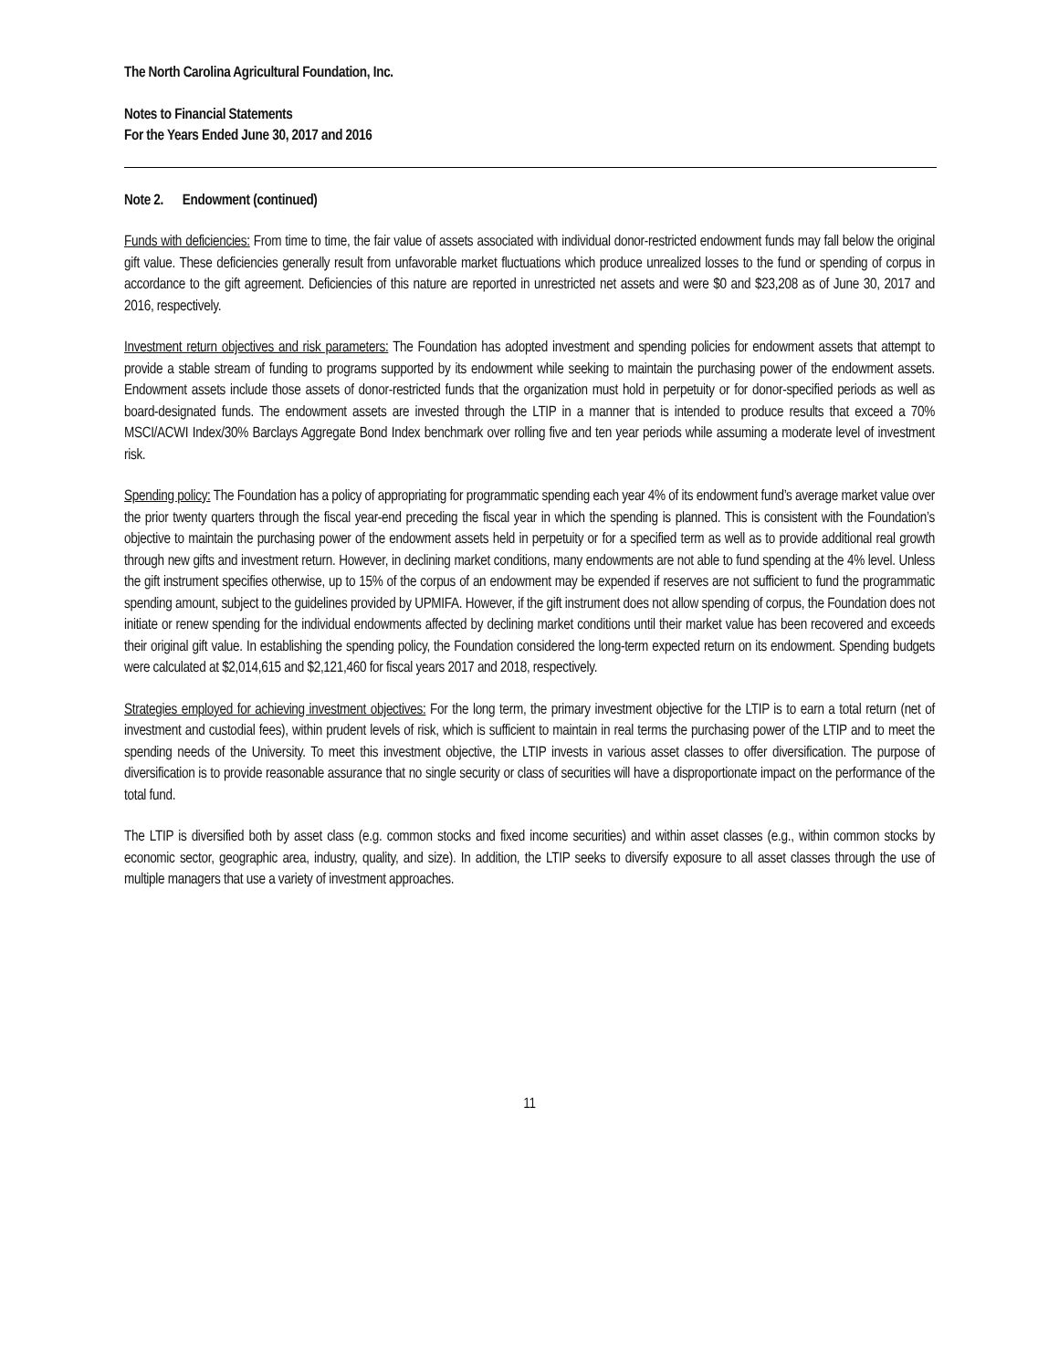The North Carolina Agricultural Foundation, Inc.
Notes to Financial Statements
For the Years Ended June 30, 2017 and 2016
Note 2. Endowment (continued)
Funds with deficiencies: From time to time, the fair value of assets associated with individual donor-restricted endowment funds may fall below the original gift value. These deficiencies generally result from unfavorable market fluctuations which produce unrealized losses to the fund or spending of corpus in accordance to the gift agreement. Deficiencies of this nature are reported in unrestricted net assets and were $0 and $23,208 as of June 30, 2017 and 2016, respectively.
Investment return objectives and risk parameters: The Foundation has adopted investment and spending policies for endowment assets that attempt to provide a stable stream of funding to programs supported by its endowment while seeking to maintain the purchasing power of the endowment assets. Endowment assets include those assets of donor-restricted funds that the organization must hold in perpetuity or for donor-specified periods as well as board-designated funds. The endowment assets are invested through the LTIP in a manner that is intended to produce results that exceed a 70% MSCI/ACWI Index/30% Barclays Aggregate Bond Index benchmark over rolling five and ten year periods while assuming a moderate level of investment risk.
Spending policy: The Foundation has a policy of appropriating for programmatic spending each year 4% of its endowment fund’s average market value over the prior twenty quarters through the fiscal year-end preceding the fiscal year in which the spending is planned. This is consistent with the Foundation’s objective to maintain the purchasing power of the endowment assets held in perpetuity or for a specified term as well as to provide additional real growth through new gifts and investment return. However, in declining market conditions, many endowments are not able to fund spending at the 4% level. Unless the gift instrument specifies otherwise, up to 15% of the corpus of an endowment may be expended if reserves are not sufficient to fund the programmatic spending amount, subject to the guidelines provided by UPMIFA. However, if the gift instrument does not allow spending of corpus, the Foundation does not initiate or renew spending for the individual endowments affected by declining market conditions until their market value has been recovered and exceeds their original gift value. In establishing the spending policy, the Foundation considered the long-term expected return on its endowment. Spending budgets were calculated at $2,014,615 and $2,121,460 for fiscal years 2017 and 2018, respectively.
Strategies employed for achieving investment objectives: For the long term, the primary investment objective for the LTIP is to earn a total return (net of investment and custodial fees), within prudent levels of risk, which is sufficient to maintain in real terms the purchasing power of the LTIP and to meet the spending needs of the University. To meet this investment objective, the LTIP invests in various asset classes to offer diversification. The purpose of diversification is to provide reasonable assurance that no single security or class of securities will have a disproportionate impact on the performance of the total fund.
The LTIP is diversified both by asset class (e.g. common stocks and fixed income securities) and within asset classes (e.g., within common stocks by economic sector, geographic area, industry, quality, and size). In addition, the LTIP seeks to diversify exposure to all asset classes through the use of multiple managers that use a variety of investment approaches.
11